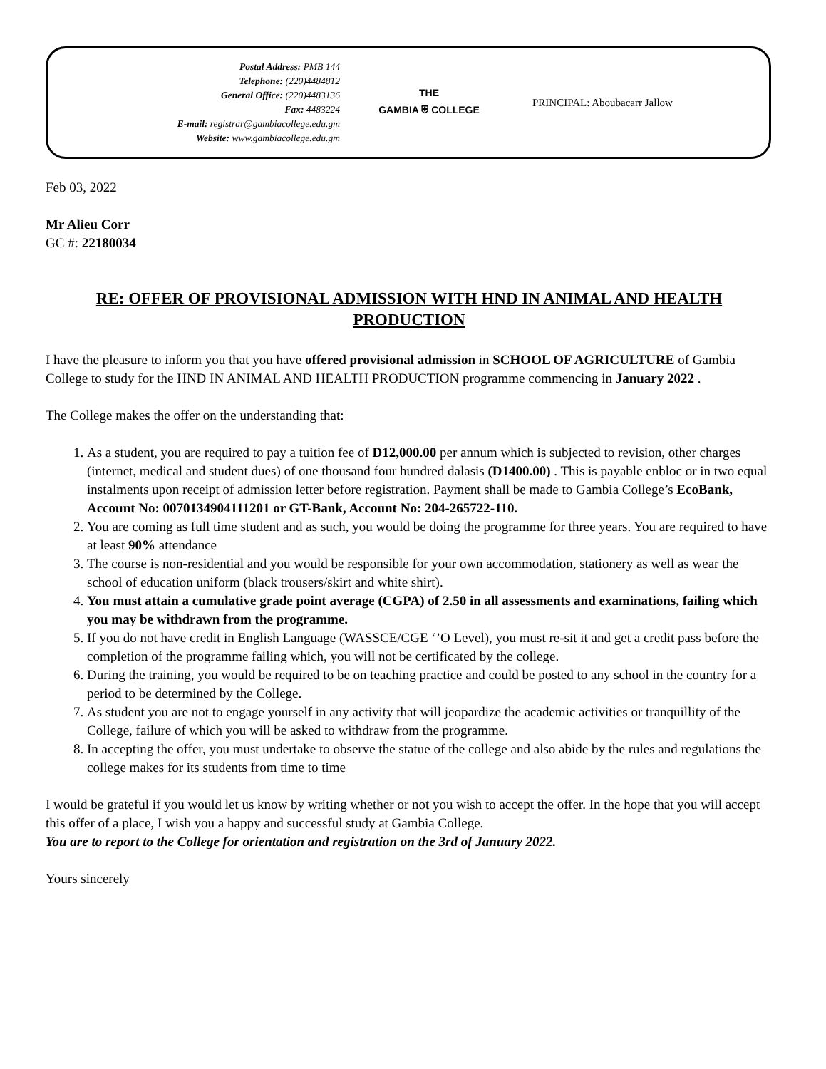Postal Address: PMB 144
Telephone: (220)4484812
General Office: (220)4483136
Fax: 4483224
E-mail: registrar@gambiacollege.edu.gm
Website: www.gambiacollege.edu.gm
THE
GAMBIA ⛨ COLLEGE
PRINCIPAL: Aboubacarr Jallow
Feb 03, 2022
Mr Alieu Corr
GC #: 22180034
RE: OFFER OF PROVISIONAL ADMISSION WITH HND IN ANIMAL AND HEALTH PRODUCTION
I have the pleasure to inform you that you have offered provisional admission in SCHOOL OF AGRICULTURE of Gambia College to study for the HND IN ANIMAL AND HEALTH PRODUCTION programme commencing in January 2022 .
The College makes the offer on the understanding that:
1. As a student, you are required to pay a tuition fee of D12,000.00 per annum which is subjected to revision, other charges (internet, medical and student dues) of one thousand four hundred dalasis (D1400.00) . This is payable enbloc or in two equal instalments upon receipt of admission letter before registration. Payment shall be made to Gambia College’s EcoBank, Account No: 0070134904111201 or GT-Bank, Account No: 204-265722-110.
2. You are coming as full time student and as such, you would be doing the programme for three years. You are required to have at least 90% attendance
3. The course is non-residential and you would be responsible for your own accommodation, stationery as well as wear the school of education uniform (black trousers/skirt and white shirt).
4. You must attain a cumulative grade point average (CGPA) of 2.50 in all assessments and examinations, failing which you may be withdrawn from the programme.
5. If you do not have credit in English Language (WASSCE/CGE ‘’O Level), you must re-sit it and get a credit pass before the completion of the programme failing which, you will not be certificated by the college.
6. During the training, you would be required to be on teaching practice and could be posted to any school in the country for a period to be determined by the College.
7. As student you are not to engage yourself in any activity that will jeopardize the academic activities or tranquillity of the College, failure of which you will be asked to withdraw from the programme.
8. In accepting the offer, you must undertake to observe the statue of the college and also abide by the rules and regulations the college makes for its students from time to time
I would be grateful if you would let us know by writing whether or not you wish to accept the offer. In the hope that you will accept this offer of a place, I wish you a happy and successful study at Gambia College.
You are to report to the College for orientation and registration on the 3rd of January 2022.
Yours sincerely